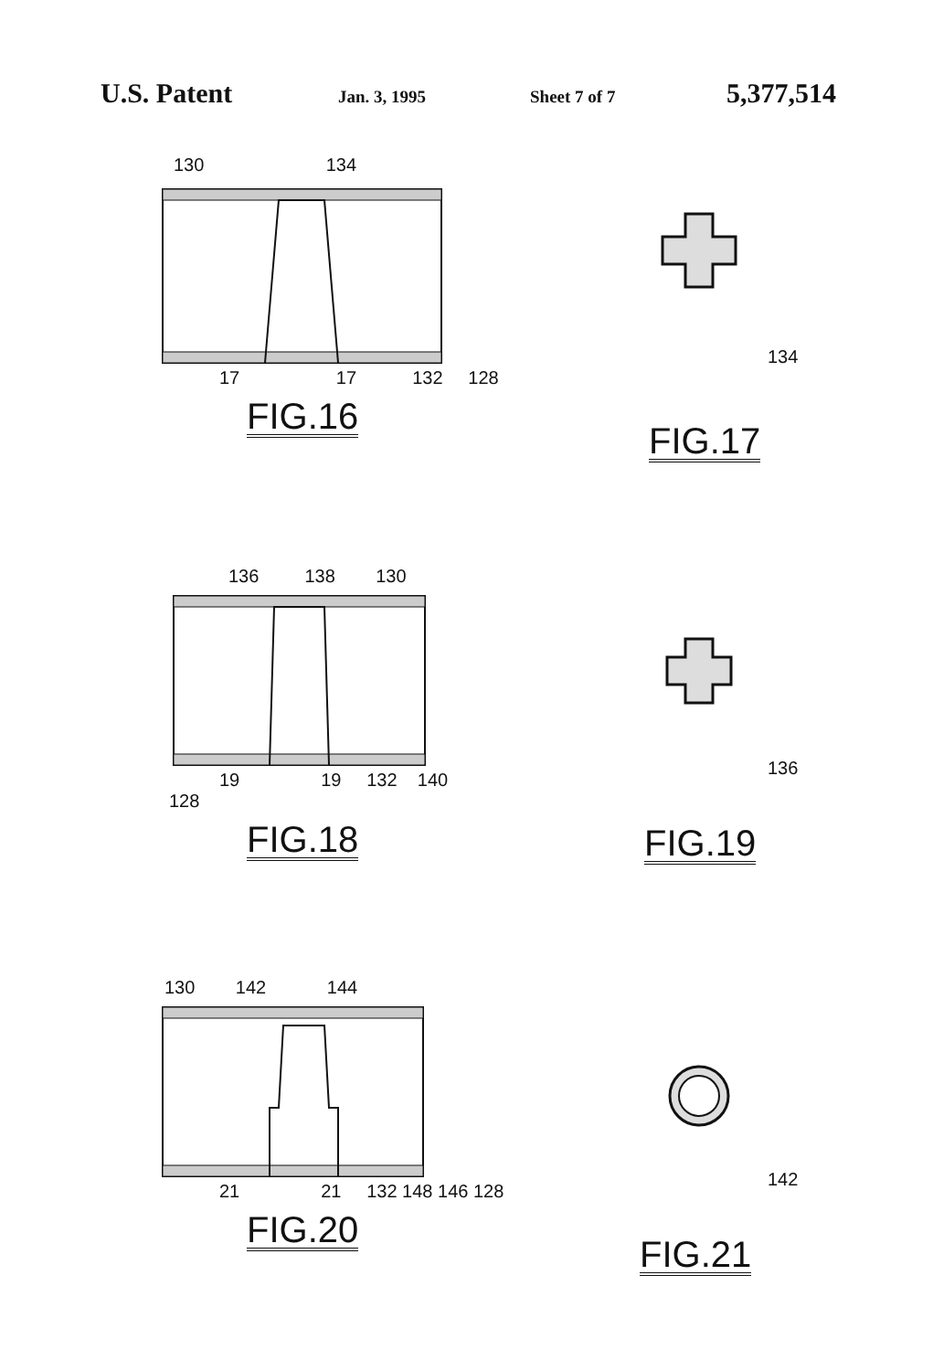U.S. Patent Jan. 3, 1995 Sheet 7 of 7 5,377,514
130 134
17 17 132 128
FIG.16
134
FIG.17
136 138 130
19 19 132 140
128
FIG.18
136
FIG.19
130 142 144
21 21 132 148 146 128
FIG.20
142
FIG.21